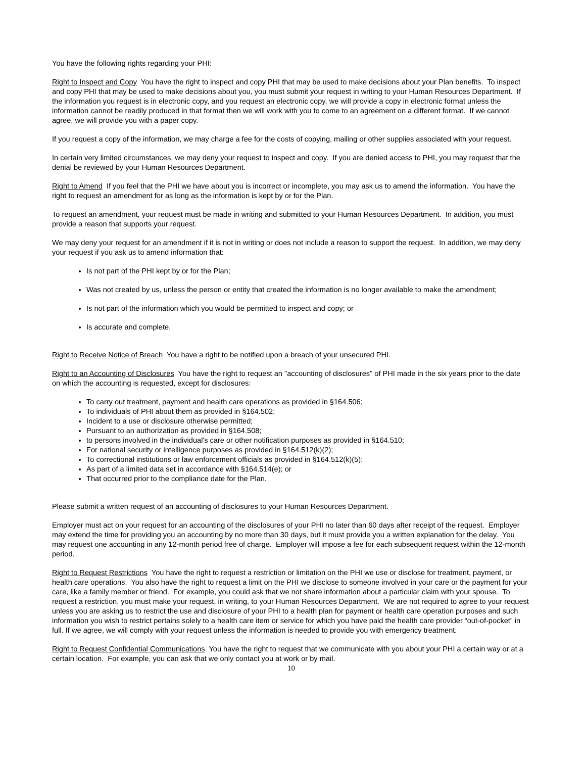You have the following rights regarding your PHI:
Right to Inspect and Copy You have the right to inspect and copy PHI that may be used to make decisions about your Plan benefits. To inspect and copy PHI that may be used to make decisions about you, you must submit your request in writing to your Human Resources Department. If the information you request is in electronic copy, and you request an electronic copy, we will provide a copy in electronic format unless the information cannot be readily produced in that format then we will work with you to come to an agreement on a different format. If we cannot agree, we will provide you with a paper copy.
If you request a copy of the information, we may charge a fee for the costs of copying, mailing or other supplies associated with your request.
In certain very limited circumstances, we may deny your request to inspect and copy. If you are denied access to PHI, you may request that the denial be reviewed by your Human Resources Department.
Right to Amend If you feel that the PHI we have about you is incorrect or incomplete, you may ask us to amend the information. You have the right to request an amendment for as long as the information is kept by or for the Plan.
To request an amendment, your request must be made in writing and submitted to your Human Resources Department. In addition, you must provide a reason that supports your request.
We may deny your request for an amendment if it is not in writing or does not include a reason to support the request. In addition, we may deny your request if you ask us to amend information that:
Is not part of the PHI kept by or for the Plan;
Was not created by us, unless the person or entity that created the information is no longer available to make the amendment;
Is not part of the information which you would be permitted to inspect and copy; or
Is accurate and complete.
Right to Receive Notice of Breach You have a right to be notified upon a breach of your unsecured PHI.
Right to an Accounting of Disclosures You have the right to request an "accounting of disclosures" of PHI made in the six years prior to the date on which the accounting is requested, except for disclosures:
To carry out treatment, payment and health care operations as provided in §164.506;
To individuals of PHI about them as provided in §164.502;
Incident to a use or disclosure otherwise permitted;
Pursuant to an authorization as provided in §164.508;
to persons involved in the individual's care or other notification purposes as provided in §164.510;
For national security or intelligence purposes as provided in §164.512(k)(2);
To correctional institutions or law enforcement officials as provided in §164.512(k)(5);
As part of a limited data set in accordance with §164.514(e); or
That occurred prior to the compliance date for the Plan.
Please submit a written request of an accounting of disclosures to your Human Resources Department.
Employer must act on your request for an accounting of the disclosures of your PHI no later than 60 days after receipt of the request. Employer may extend the time for providing you an accounting by no more than 30 days, but it must provide you a written explanation for the delay. You may request one accounting in any 12-month period free of charge. Employer will impose a fee for each subsequent request within the 12-month period.
Right to Request Restrictions You have the right to request a restriction or limitation on the PHI we use or disclose for treatment, payment, or health care operations. You also have the right to request a limit on the PHI we disclose to someone involved in your care or the payment for your care, like a family member or friend. For example, you could ask that we not share information about a particular claim with your spouse. To request a restriction, you must make your request, in writing, to your Human Resources Department. We are not required to agree to your request unless you are asking us to restrict the use and disclosure of your PHI to a health plan for payment or health care operation purposes and such information you wish to restrict pertains solely to a health care item or service for which you have paid the health care provider “out-of-pocket” in full. If we agree, we will comply with your request unless the information is needed to provide you with emergency treatment.
Right to Request Confidential Communications You have the right to request that we communicate with you about your PHI a certain way or at a certain location. For example, you can ask that we only contact you at work or by mail.
10